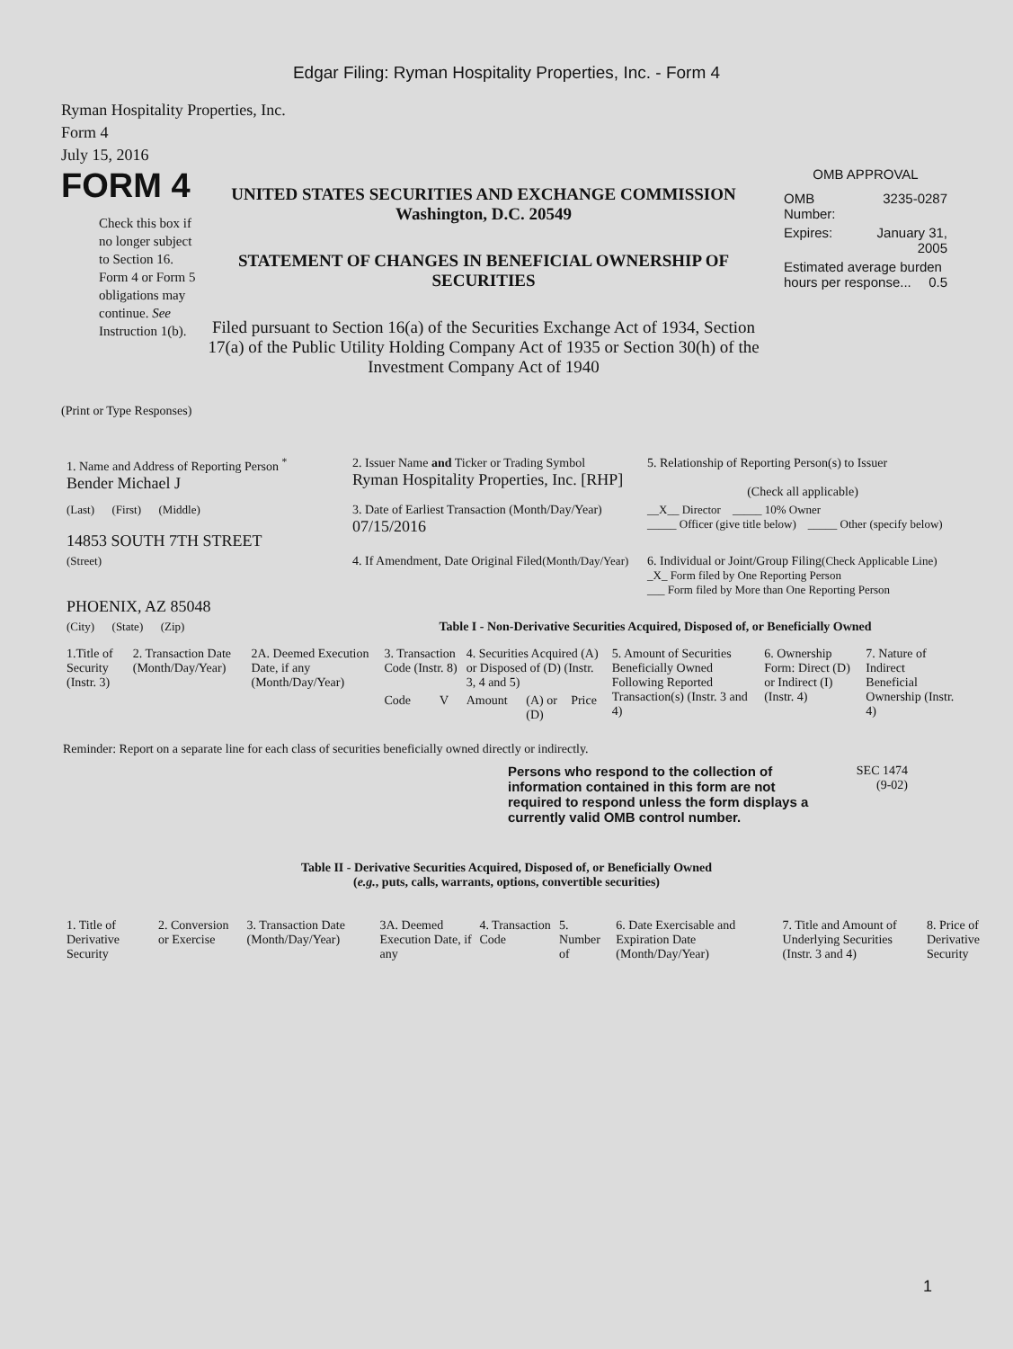Edgar Filing: Ryman Hospitality Properties, Inc. - Form 4
Ryman Hospitality Properties, Inc.
Form 4
July 15, 2016
FORM 4
Check this box if no longer subject to Section 16. Form 4 or Form 5 obligations may continue. See Instruction 1(b).
UNITED STATES SECURITIES AND EXCHANGE COMMISSION
Washington, D.C. 20549
STATEMENT OF CHANGES IN BENEFICIAL OWNERSHIP OF SECURITIES
Filed pursuant to Section 16(a) of the Securities Exchange Act of 1934, Section 17(a) of the Public Utility Holding Company Act of 1935 or Section 30(h) of the Investment Company Act of 1940
OMB APPROVAL
| OMB Number: | 3235-0287 |
| Expires: | January 31, 2005 |
| Estimated average burden hours per response... 0.5 | |
(Print or Type Responses)
| 1. Name and Address of Reporting Person <sup>*</sup> Bender Michael J | 2. Issuer Name and Ticker or Trading Symbol Ryman Hospitality Properties, Inc. [RHP] | 5. Relationship of Reporting Person(s) to Issuer (Check all applicable) |
| (Last) (First) (Middle) 14853 SOUTH 7TH STREET | 3. Date of Earliest Transaction (Month/Day/Year) 07/15/2016 | __X__ Director _____ 10% Owner _____ Officer (give title below) _____ Other (specify below) |
| (Street) PHOENIX, AZ 85048 | 4. If Amendment, Date Original Filed (Month/Day/Year) | 6. Individual or Joint/Group Filing (Check Applicable Line) _X_ Form filed by One Reporting Person ___ Form filed by More than One Reporting Person |
| (City) (State) (Zip) | Table I - Non-Derivative Securities Acquired, Disposed of, or Beneficially Owned | |
| 1.Title of Security (Instr. 3) | 2. Transaction Date (Month/Day/Year) | 2A. Deemed Execution Date, if any (Month/Day/Year) | 3. Transaction Code (Instr. 8) | | 4. Securities Acquired (A) or Disposed of (D) (Instr. 3, 4 and 5) | | | 5. Amount of Securities Beneficially Owned Following Reported Transaction(s) (Instr. 3 and 4) | 6. Ownership Form: Direct (D) or Indirect (I) (Instr. 4) | 7. Nature of Indirect Beneficial Ownership (Instr. 4) |
| --- | --- | --- | --- | --- | --- | --- | --- | --- | --- | --- |
| | | | Code | V | Amount | (A) or (D) | Price | | | |
Reminder: Report on a separate line for each class of securities beneficially owned directly or indirectly.
Persons who respond to the collection of information contained in this form are not required to respond unless the form displays a currently valid OMB control number.
SEC 1474
(9-02)
Table II - Derivative Securities Acquired, Disposed of, or Beneficially Owned
(e.g., puts, calls, warrants, options, convertible securities)
| 1. Title of Derivative Security | 2. Conversion or Exercise | 3. Transaction Date (Month/Day/Year) | 3A. Deemed Execution Date, if any | 4. Transaction Code | 5. Number of | 6. Date Exercisable and Expiration Date (Month/Day/Year) | 7. Title and Amount of Underlying Securities (Instr. 3 and 4) | 8. Price of Derivative Security |
| --- | --- | --- | --- | --- | --- | --- | --- | --- |
1